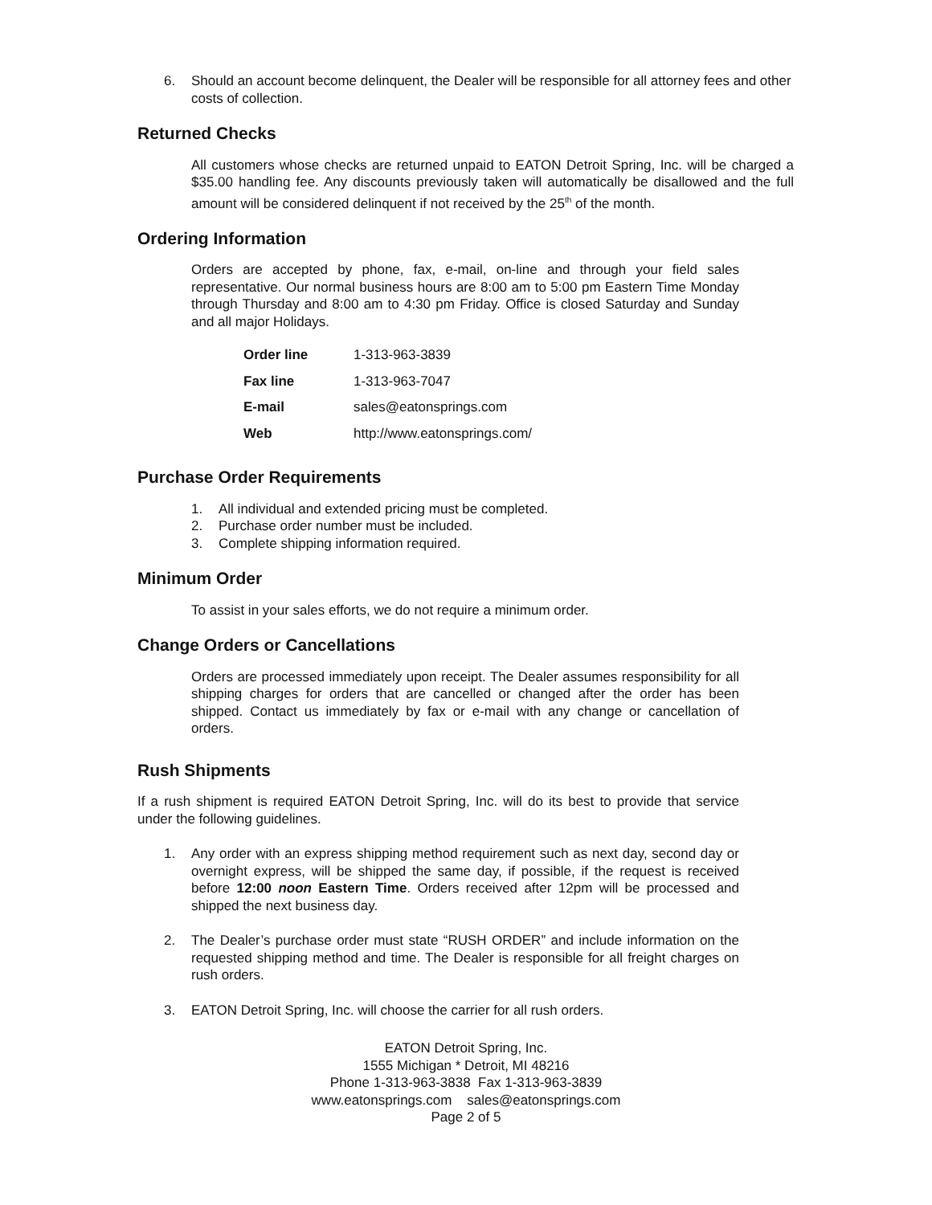6. Should an account become delinquent, the Dealer will be responsible for all attorney fees and other costs of collection.
Returned Checks
All customers whose checks are returned unpaid to EATON Detroit Spring, Inc. will be charged a $35.00 handling fee. Any discounts previously taken will automatically be disallowed and the full amount will be considered delinquent if not received by the 25<sup>th</sup> of the month.
Ordering Information
Orders are accepted by phone, fax, e-mail, on-line and through your field sales representative. Our normal business hours are 8:00 am to 5:00 pm Eastern Time Monday through Thursday and 8:00 am to 4:30 pm Friday. Office is closed Saturday and Sunday and all major Holidays.
| Order line | 1-313-963-3839 |
| Fax line | 1-313-963-7047 |
| E-mail | sales@eatonsprings.com |
| Web | http://www.eatonsprings.com/ |
Purchase Order Requirements
1. All individual and extended pricing must be completed.
2. Purchase order number must be included.
3. Complete shipping information required.
Minimum Order
To assist in your sales efforts, we do not require a minimum order.
Change Orders or Cancellations
Orders are processed immediately upon receipt. The Dealer assumes responsibility for all shipping charges for orders that are cancelled or changed after the order has been shipped. Contact us immediately by fax or e-mail with any change or cancellation of orders.
Rush Shipments
If a rush shipment is required EATON Detroit Spring, Inc. will do its best to provide that service under the following guidelines.
1. Any order with an express shipping method requirement such as next day, second day or overnight express, will be shipped the same day, if possible, if the request is received before 12:00 noon Eastern Time. Orders received after 12pm will be processed and shipped the next business day.
2. The Dealer’s purchase order must state “RUSH ORDER” and include information on the requested shipping method and time. The Dealer is responsible for all freight charges on rush orders.
3. EATON Detroit Spring, Inc. will choose the carrier for all rush orders.
EATON Detroit Spring, Inc.
1555 Michigan * Detroit, MI 48216
Phone 1-313-963-3838 Fax 1-313-963-3839
www.eatonsprings.com sales@eatonsprings.com
Page 2 of 5